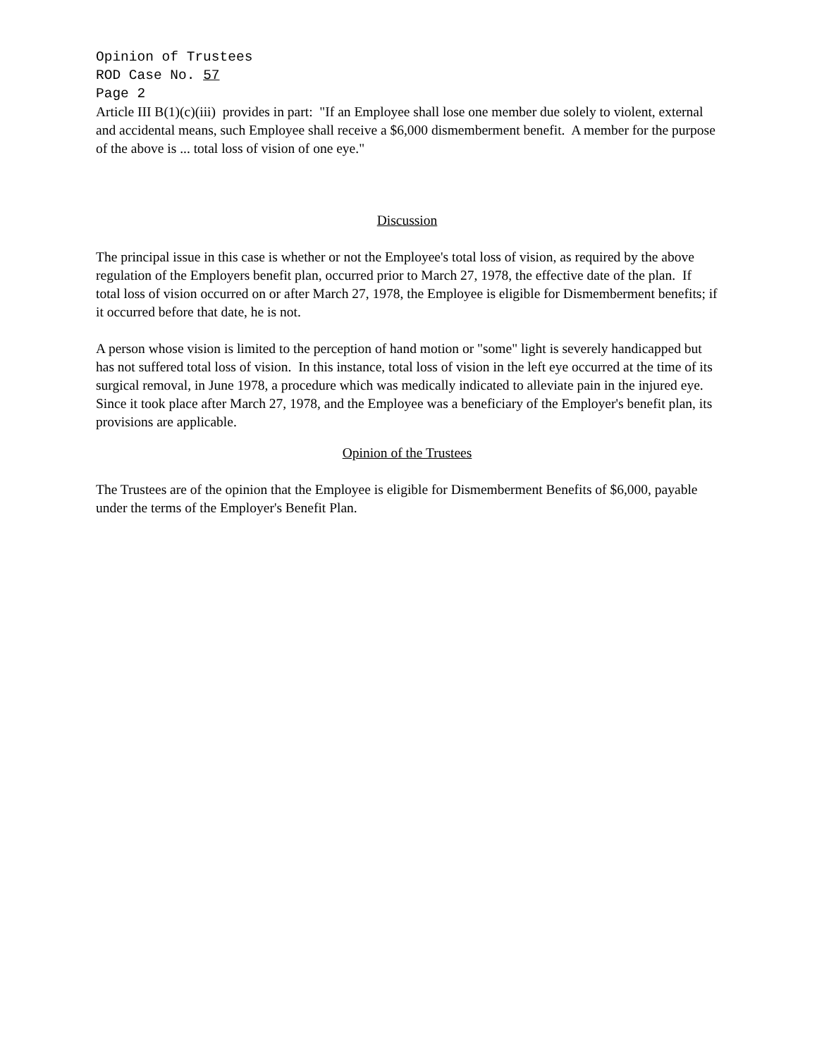Opinion of Trustees
ROD Case No. 57
Page 2
Article III B(1)(c)(iii) provides in part: "If an Employee shall lose one member due solely to violent, external and accidental means, such Employee shall receive a $6,000 dismemberment benefit. A member for the purpose of the above is ... total loss of vision of one eye."
Discussion
The principal issue in this case is whether or not the Employee's total loss of vision, as required by the above regulation of the Employers benefit plan, occurred prior to March 27, 1978, the effective date of the plan. If total loss of vision occurred on or after March 27, 1978, the Employee is eligible for Dismemberment benefits; if it occurred before that date, he is not.
A person whose vision is limited to the perception of hand motion or "some" light is severely handicapped but has not suffered total loss of vision. In this instance, total loss of vision in the left eye occurred at the time of its surgical removal, in June 1978, a procedure which was medically indicated to alleviate pain in the injured eye. Since it took place after March 27, 1978, and the Employee was a beneficiary of the Employer's benefit plan, its provisions are applicable.
Opinion of the Trustees
The Trustees are of the opinion that the Employee is eligible for Dismemberment Benefits of $6,000, payable under the terms of the Employer's Benefit Plan.